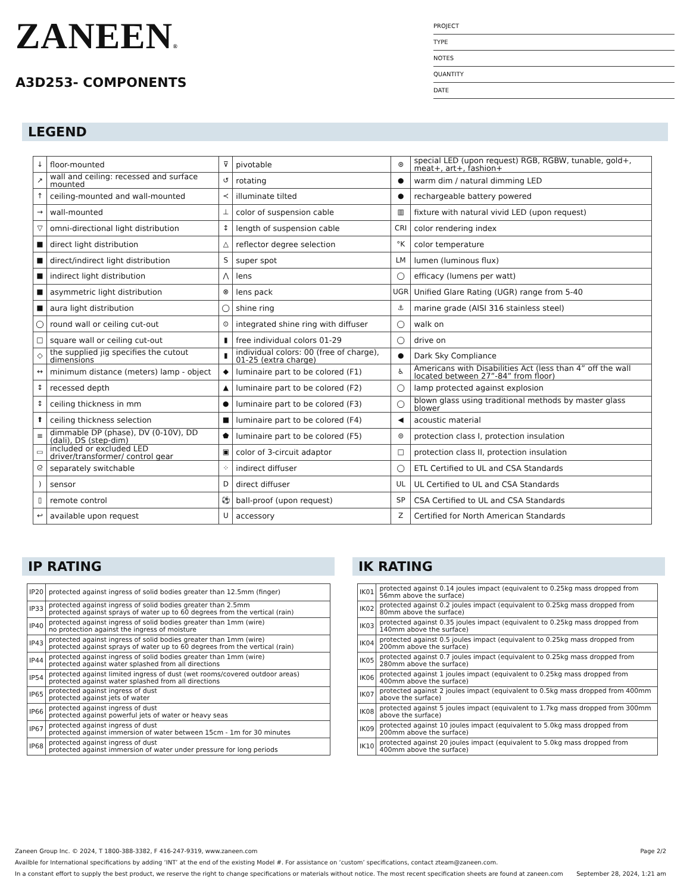ZANEEN®
A3D253- COMPONENTS
PROJECT
TYPE
NOTES
QUANTITY
DATE
LEGEND
| ↓ | floor-mounted | ⊽ | pivotable | ⊛ | special LED (upon request) RGB, RGBW, tunable, gold+, meat+, art+, fashion+ |
| ↗ | wall and ceiling: recessed and surface mounted | ↺ | rotating | ● | warm dim / natural dimming LED |
| ↑ | ceiling-mounted and wall-mounted | ≺ | illuminate tilted | ● | rechargeable battery powered |
| → | wall-mounted | ⊥ | color of suspension cable | ▥ | fixture with natural vivid LED (upon request) |
| ▽ | omni-directional light distribution | ↕ | length of suspension cable | CRI | color rendering index |
| ■ | direct light distribution | △ | reflector degree selection | °K | color temperature |
| ■ | direct/indirect light distribution | S | super spot | LM | lumen (luminous flux) |
| ■ | indirect light distribution | ⋀ | lens | ◯ | efficacy (lumens per watt) |
| ■ | asymmetric light distribution | ⊗ | lens pack | UGR | Unified Glare Rating (UGR) range from 5-40 |
| ■ | aura light distribution | ◯ | shine ring | ⚓ | marine grade (AISI 316 stainless steel) |
| ◯ | round wall or ceiling cut-out | ⊙ | integrated shine ring with diffuser | ◯ | walk on |
| □ | square wall or ceiling cut-out | ▮ | free individual colors 01-29 | ◯ | drive on |
| ◇ | the supplied jig specifies the cutout dimensions | ▮ | individual colors: 00 (free of charge), 01-25 (extra charge) | ● | Dark Sky Compliance |
| ↔ | minimum distance (meters) lamp - object | ◆ | luminaire part to be colored (F1) | ♿ | Americans with Disabilities Act (less than 4” off the wall located between 27”-84” from floor) |
| ↕ | recessed depth | ▲ | luminaire part to be colored (F2) | ◯ | lamp protected against explosion |
| ↕ | ceiling thickness in mm | ● | luminaire part to be colored (F3) | ◯ | blown glass using traditional methods by master glass blower |
| ⬆ | ceiling thickness selection | ■ | luminaire part to be colored (F4) | ◀ | acoustic material |
| ≡ | dimmable DP (phase), DV (0-10V), DD (dali), DS (step-dim) | ⬟ | luminaire part to be colored (F5) | ⊜ | protection class I, protection insulation |
| ▭ | included or excluded LED driver/transformer/ control gear | ▣ | color of 3-circuit adaptor | □ | protection class II, protection insulation |
| ᘓ | separately switchable | ⁘ | indirect diffuser | ◯ | ETL Certified to UL and CSA Standards |
| ) | sensor | D | direct diffuser | UL | UL Certified to UL and CSA Standards |
| ▯ | remote control | ⚽ | ball-proof (upon request) | SP | CSA Certified to UL and CSA Standards |
| ↩ | available upon request | U | accessory | Z | Certified for North American Standards |
IP RATING
| IP20 | protected against ingress of solid bodies greater than 12.5mm (finger) |
| IP33 | protected against ingress of solid bodies greater than 2.5mm protected against sprays of water up to 60 degrees from the vertical (rain) |
| IP40 | protected against ingress of solid bodies greater than 1mm (wire) no protection against the ingress of moisture |
| IP43 | protected against ingress of solid bodies greater than 1mm (wire) protected against sprays of water up to 60 degrees from the vertical (rain) |
| IP44 | protected against ingress of solid bodies greater than 1mm (wire) protected against water splashed from all directions |
| IP54 | protected against limited ingress of dust (wet rooms/covered outdoor areas) protected against water splashed from all directions |
| IP65 | protected against ingress of dust protected against jets of water |
| IP66 | protected against ingress of dust protected against powerful jets of water or heavy seas |
| IP67 | protected against ingress of dust protected against immersion of water between 15cm - 1m for 30 minutes |
| IP68 | protected against ingress of dust protected against immersion of water under pressure for long periods |
IK RATING
| IK01 | protected against 0.14 joules impact (equivalent to 0.25kg mass dropped from 56mm above the surface) |
| IK02 | protected against 0.2 joules impact (equivalent to 0.25kg mass dropped from 80mm above the surface) |
| IK03 | protected against 0.35 joules impact (equivalent to 0.25kg mass dropped from 140mm above the surface) |
| IK04 | protected against 0.5 joules impact (equivalent to 0.25kg mass dropped from 200mm above the surface) |
| IK05 | protected against 0.7 joules impact (equivalent to 0.25kg mass dropped from 280mm above the surface) |
| IK06 | protected against 1 joules impact (equivalent to 0.25kg mass dropped from 400mm above the surface) |
| IK07 | protected against 2 joules impact (equivalent to 0.5kg mass dropped from 400mm above the surface) |
| IK08 | protected against 5 joules impact (equivalent to 1.7kg mass dropped from 300mm above the surface) |
| IK09 | protected against 10 joules impact (equivalent to 5.0kg mass dropped from 200mm above the surface) |
| IK10 | protected against 20 joules impact (equivalent to 5.0kg mass dropped from 400mm above the surface) |
Zaneen Group Inc. © 2024, T 1800-388-3382, F 416-247-9319, www.zaneen.com Page 2/2
Availble for International specifications by adding ‘INT’ at the end of the existing Model #. For assistance on ‘custom’ specifications, contact zteam@zaneen.com.
In a constant effort to supply the best product, we reserve the right to change specifications or materials without notice. The most recent specification sheets are found at zaneen.com September 28, 2024, 1:21 am